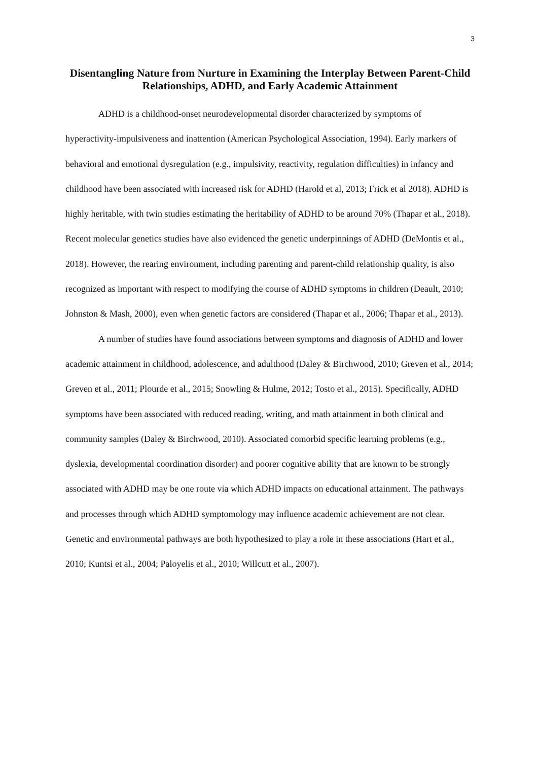3
Disentangling Nature from Nurture in Examining the Interplay Between Parent-Child Relationships, ADHD, and Early Academic Attainment
ADHD is a childhood-onset neurodevelopmental disorder characterized by symptoms of hyperactivity-impulsiveness and inattention (American Psychological Association, 1994). Early markers of behavioral and emotional dysregulation (e.g., impulsivity, reactivity, regulation difficulties) in infancy and childhood have been associated with increased risk for ADHD (Harold et al, 2013; Frick et al 2018). ADHD is highly heritable, with twin studies estimating the heritability of ADHD to be around 70% (Thapar et al., 2018). Recent molecular genetics studies have also evidenced the genetic underpinnings of ADHD (DeMontis et al., 2018). However, the rearing environment, including parenting and parent-child relationship quality, is also recognized as important with respect to modifying the course of ADHD symptoms in children (Deault, 2010; Johnston & Mash, 2000), even when genetic factors are considered (Thapar et al., 2006; Thapar et al., 2013).
A number of studies have found associations between symptoms and diagnosis of ADHD and lower academic attainment in childhood, adolescence, and adulthood (Daley & Birchwood, 2010; Greven et al., 2014; Greven et al., 2011; Plourde et al., 2015; Snowling & Hulme, 2012; Tosto et al., 2015). Specifically, ADHD symptoms have been associated with reduced reading, writing, and math attainment in both clinical and community samples (Daley & Birchwood, 2010). Associated comorbid specific learning problems (e.g., dyslexia, developmental coordination disorder) and poorer cognitive ability that are known to be strongly associated with ADHD may be one route via which ADHD impacts on educational attainment. The pathways and processes through which ADHD symptomology may influence academic achievement are not clear. Genetic and environmental pathways are both hypothesized to play a role in these associations (Hart et al., 2010; Kuntsi et al., 2004; Paloyelis et al., 2010; Willcutt et al., 2007).